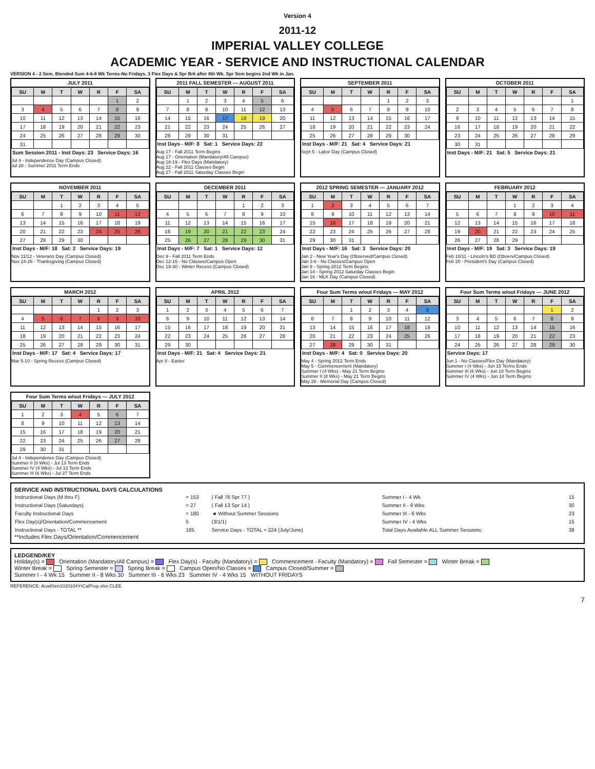Version 4
2011-12
IMPERIAL VALLEY COLLEGE
ACADEMIC YEAR - SERVICE AND INSTRUCTIONAL CALENDAR
VERSION 4 - 2 Sem, Blended Sum 4-6-8 Wk Terms-No Fridays. 3 Flex Days & Spr Brk after 8th Wk. Spr Sem begins 2nd Wk in Jan.
JULY 2011
| SU | M | T | W | R | F | SA |
| --- | --- | --- | --- | --- | --- | --- |
| | | | | | 1 | 2 |
| 3 | 4 | 5 | 6 | 7 | 8 | 9 |
| 10 | 11 | 12 | 13 | 14 | 15 | 16 |
| 17 | 18 | 19 | 20 | 21 | 22 | 23 |
| 24 | 25 | 26 | 27 | 28 | 29 | 30 |
| 31 | | | | | | |
Sum Session 2011 - Inst Days: 23 Service Days: 16
Jul 4 - Independence Day (Campus Closed)
Jul 28 - Summer 2011 Term Ends
2011 FALL SEMESTER — AUGUST 2011
| SU | M | T | W | R | F | SA |
| --- | --- | --- | --- | --- | --- | --- |
| | 1 | 2 | 3 | 4 | 5 | 6 |
| 7 | 8 | 9 | 10 | 11 | 12 | 13 |
| 14 | 15 | 16 | 17 | 18 | 19 | 20 |
| 21 | 22 | 23 | 24 | 25 | 26 | 27 |
| 28 | 29 | 30 | 31 | | | |
Inst Days - M/F: 8 Sat: 1 Service Days: 22
Aug 17 - Fall 2011 Term Begins
Aug 17 - Orientation (Mandatory/All Campus)
Aug 18-19 - Flex Days (Mandatory)
Aug 22 - Fall 2011 Classes Begin
Aug 27 - Fall 2011 Saturday Classes Begin
SEPTEMBER 2011
| SU | M | T | W | R | F | SA |
| --- | --- | --- | --- | --- | --- | --- |
| | | | | 1 | 2 | 3 |
| 4 | 5 | 6 | 7 | 8 | 9 | 10 |
| 11 | 12 | 13 | 14 | 15 | 16 | 17 |
| 18 | 19 | 20 | 21 | 22 | 23 | 24 |
| 25 | 26 | 27 | 28 | 29 | 30 | |
Inst Days - M/F: 21 Sat: 4 Service Days: 21
Sept 5 - Labor Day (Campus Closed)
OCTOBER 2011
| SU | M | T | W | R | F | SA |
| --- | --- | --- | --- | --- | --- | --- |
| | | | | | | 1 |
| 2 | 3 | 4 | 5 | 6 | 7 | 8 |
| 9 | 10 | 11 | 12 | 13 | 14 | 15 |
| 16 | 17 | 18 | 19 | 20 | 21 | 22 |
| 23 | 24 | 25 | 26 | 27 | 28 | 29 |
| 30 | 31 | | | | | |
Inst Days - M/F: 21 Sat: 5 Service Days: 21
NOVEMBER 2011
| SU | M | T | W | R | F | SA |
| --- | --- | --- | --- | --- | --- | --- |
| | | 1 | 2 | 3 | 4 | 5 |
| 6 | 7 | 8 | 9 | 10 | 11 | 12 |
| 13 | 14 | 15 | 16 | 17 | 18 | 19 |
| 20 | 21 | 22 | 23 | 24 | 25 | 26 |
| 27 | 28 | 29 | 30 | | | |
Inst Days - M/F: 18 Sat: 2 Service Days: 19
Nov 11/12 - Veterans Day (Campus Closed)
Nov 24-26 - Thanksgiving (Campus Closed)
DECEMBER 2011
| SU | M | T | W | R | F | SA |
| --- | --- | --- | --- | --- | --- | --- |
| | | | | 1 | 2 | 3 |
| 4 | 5 | 6 | 7 | 8 | 9 | 10 |
| 11 | 12 | 13 | 14 | 15 | 16 | 17 |
| 18 | 19 | 20 | 21 | 22 | 23 | 24 |
| 25 | 26 | 27 | 28 | 29 | 30 | 31 |
Inst Days - M/F: 7 Sat: 1 Service Days: 12
Dec 9 - Fall 2011 Term Ends
Dec 12-16 - No Classes/Campus Open
Dec 19-30 - Winter Recess (Campus Closed)
2012 SPRING SEMESTER — JANUARY 2012
| SU | M | T | W | R | F | SA |
| --- | --- | --- | --- | --- | --- | --- |
| 1 | 2 | 3 | 4 | 5 | 6 | 7 |
| 8 | 9 | 10 | 11 | 12 | 13 | 14 |
| 15 | 16 | 17 | 18 | 19 | 20 | 21 |
| 22 | 23 | 24 | 25 | 26 | 27 | 28 |
| 29 | 30 | 31 | | | | |
Inst Days - M/F: 16 Sat: 3 Service Days: 20
Jan 2 - New Year's Day (Observed/Campus Closed)
Jan 3-6 - No Classes/Campus Open
Jan 9 - Spring 2012 Term Begins
Jan 14 - Spring 2012 Saturday Classes Begin
Jan 16 - MLK Day (Campus Closed)
FEBRUARY 2012
| SU | M | T | W | R | F | SA |
| --- | --- | --- | --- | --- | --- | --- |
| | | | 1 | 2 | 3 | 4 |
| 5 | 6 | 7 | 8 | 9 | 10 | 11 |
| 12 | 13 | 14 | 15 | 16 | 17 | 18 |
| 19 | 20 | 21 | 22 | 23 | 24 | 25 |
| 26 | 27 | 28 | 29 | | | |
Inst Days - M/F: 19 Sat: 3 Service Days: 19
Feb 10/11 - Lincoln's BD (Observ/Campus Closed)
Feb 20 - President's Day (Campus Closed)
MARCH 2012
| SU | M | T | W | R | F | SA |
| --- | --- | --- | --- | --- | --- | --- |
| | | | | 1 | 2 | 3 |
| 4 | 5 | 6 | 7 | 8 | 9 | 10 |
| 11 | 12 | 13 | 14 | 15 | 16 | 17 |
| 18 | 19 | 20 | 21 | 22 | 23 | 24 |
| 25 | 26 | 27 | 28 | 29 | 30 | 31 |
Inst Days - M/F: 17 Sat: 4 Service Days: 17
Mar 5-10 - Spring Recess (Campus Closed)
APRIL 2012
| SU | M | T | W | R | F | SA |
| --- | --- | --- | --- | --- | --- | --- |
| 1 | 2 | 3 | 4 | 5 | 6 | 7 |
| 8 | 9 | 10 | 11 | 12 | 13 | 14 |
| 15 | 16 | 17 | 18 | 19 | 20 | 21 |
| 22 | 23 | 24 | 25 | 26 | 27 | 28 |
| 29 | 30 | | | | | |
Inst Days - M/F: 21 Sat: 4 Service Days: 21
Apr 8 - Easter
Four Sum Terms w/out Fridays — MAY 2012
| SU | M | T | W | R | F | SA |
| --- | --- | --- | --- | --- | --- | --- |
| | | 1 | 2 | 3 | 4 | 5 |
| 6 | 7 | 8 | 9 | 10 | 11 | 12 |
| 13 | 14 | 15 | 16 | 17 | 18 | 19 |
| 20 | 21 | 22 | 23 | 24 | 25 | 26 |
| 27 | 28 | 29 | 30 | 31 | | |
Inst Days - M/F: 4 Sat: 0 Service Days: 20
May 4 - Spring 2012 Term Ends
May 5 - Commencement (Mandatory)
Summer I (4 Wks) - May 21 Term Begins
Summer II (8 Wks) - May 21 Term Begins
May 28 - Memorial Day (Campus Closed)
Four Sum Terms w/out Fridays — JUNE 2012
| SU | M | T | W | R | F | SA |
| --- | --- | --- | --- | --- | --- | --- |
| | | | | | 1 | 2 |
| 3 | 4 | 5 | 6 | 7 | 8 | 9 |
| 10 | 11 | 12 | 13 | 14 | 15 | 16 |
| 17 | 18 | 19 | 20 | 21 | 22 | 23 |
| 24 | 25 | 26 | 27 | 28 | 29 | 30 |
Service Days: 17
Jun 1 - No Classes/Flex Day (Mandatory)
Summer I (4 Wks) - Jun 15 Terms Ends
Summer III (6 Wks) - Jun 18 Term Begins
Summer IV (4 Wks) - Jun 18 Term Begins
Four Sum Terms w/out Fridays — JULY 2012
| SU | M | T | W | R | F | SA |
| --- | --- | --- | --- | --- | --- | --- |
| 1 | 2 | 3 | 4 | 5 | 6 | 7 |
| 8 | 9 | 10 | 11 | 12 | 13 | 14 |
| 15 | 16 | 17 | 18 | 19 | 20 | 21 |
| 22 | 23 | 24 | 25 | 26 | 27 | 28 |
| 29 | 30 | 31 | | | | |
Jul 4 - Independence Day (Campus Closed)
Summer II (8 Wks) - Jul 13 Term Ends
Summer IV (4 Wks) - Jul 13 Term Ends
Summer III (6 Wks) - Jul 27 Term Ends
SERVICE AND INSTRUCTIONAL DAYS CALCULATIONS
| Instructional Days (M thru F) | = 153 | ( Fall 76 Spr 77 ) | Summer I - 4 Wk | 15 |
| Instructional Days (Saturdays) | = 27 | ( Fall 13 Spr 14 ) | Summer II - 8 Wks | 30 |
| Faculty Instructional Days | = 180 | ◄ Without Summer Sessions | Summer III - 6 Wks | 23 |
| Flex Day(s)/Orientation/Commencement | 5 | (3/1/1) | Summer IV - 4 Wks | 15 |
| Instructional Days - TOTAL ** | 185 | Service Days - TOTAL = 224 (July/June) | Total Days Available ALL Summer Sessions: | 38 |
**Includes Flex Days/Orientation/Commencement
LEDGEND/KEY
Holiday(s) = Orientation (Mandatory/All Campus) = Flex Day(s) - Faculty (Mandatory) = Commencement - Faculty (Mandatory) = Fall Semester = Winter Break =
Winter Break = Spring Semester = Spring Break = Campus Open/No Classes = Campus Closed/Summer =
Summer I - 4 Wk 15 Summer II - 8 Wks 30 Summer III - 6 Wks 23 Summer IV - 4 Wks 15 WITHOUT FRIDAYS
REFERENCE: AcadSen1020104YrCalProp.xlsx CLEE
7